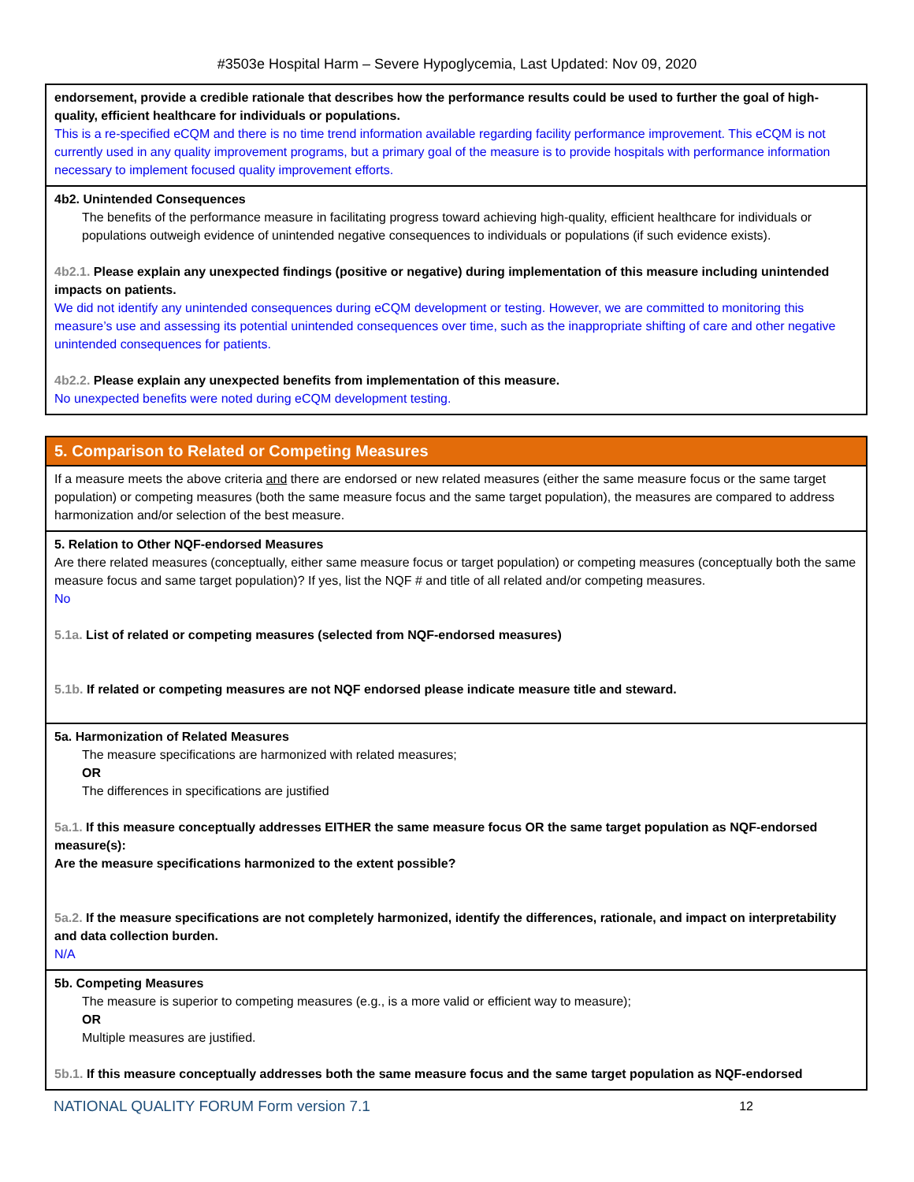#3503e Hospital Harm – Severe Hypoglycemia, Last Updated: Nov 09, 2020
endorsement, provide a credible rationale that describes how the performance results could be used to further the goal of high-quality, efficient healthcare for individuals or populations.
This is a re-specified eCQM and there is no time trend information available regarding facility performance improvement. This eCQM is not currently used in any quality improvement programs, but a primary goal of the measure is to provide hospitals with performance information necessary to implement focused quality improvement efforts.
4b2. Unintended Consequences
The benefits of the performance measure in facilitating progress toward achieving high-quality, efficient healthcare for individuals or populations outweigh evidence of unintended negative consequences to individuals or populations (if such evidence exists).
4b2.1. Please explain any unexpected findings (positive or negative) during implementation of this measure including unintended impacts on patients.
We did not identify any unintended consequences during eCQM development or testing. However, we are committed to monitoring this measure’s use and assessing its potential unintended consequences over time, such as the inappropriate shifting of care and other negative unintended consequences for patients.
4b2.2. Please explain any unexpected benefits from implementation of this measure.
No unexpected benefits were noted during eCQM development testing.
5. Comparison to Related or Competing Measures
If a measure meets the above criteria and there are endorsed or new related measures (either the same measure focus or the same target population) or competing measures (both the same measure focus and the same target population), the measures are compared to address harmonization and/or selection of the best measure.
5. Relation to Other NQF-endorsed Measures
Are there related measures (conceptually, either same measure focus or target population) or competing measures (conceptually both the same measure focus and same target population)? If yes, list the NQF # and title of all related and/or competing measures.
No
5.1a. List of related or competing measures (selected from NQF-endorsed measures)
5.1b. If related or competing measures are not NQF endorsed please indicate measure title and steward.
5a. Harmonization of Related Measures
The measure specifications are harmonized with related measures;
OR
The differences in specifications are justified
5a.1. If this measure conceptually addresses EITHER the same measure focus OR the same target population as NQF-endorsed measure(s):
Are the measure specifications harmonized to the extent possible?
5a.2. If the measure specifications are not completely harmonized, identify the differences, rationale, and impact on interpretability and data collection burden.
N/A
5b. Competing Measures
The measure is superior to competing measures (e.g., is a more valid or efficient way to measure);
OR
Multiple measures are justified.
5b.1. If this measure conceptually addresses both the same measure focus and the same target population as NQF-endorsed
NATIONAL QUALITY FORUM Form version 7.1 12